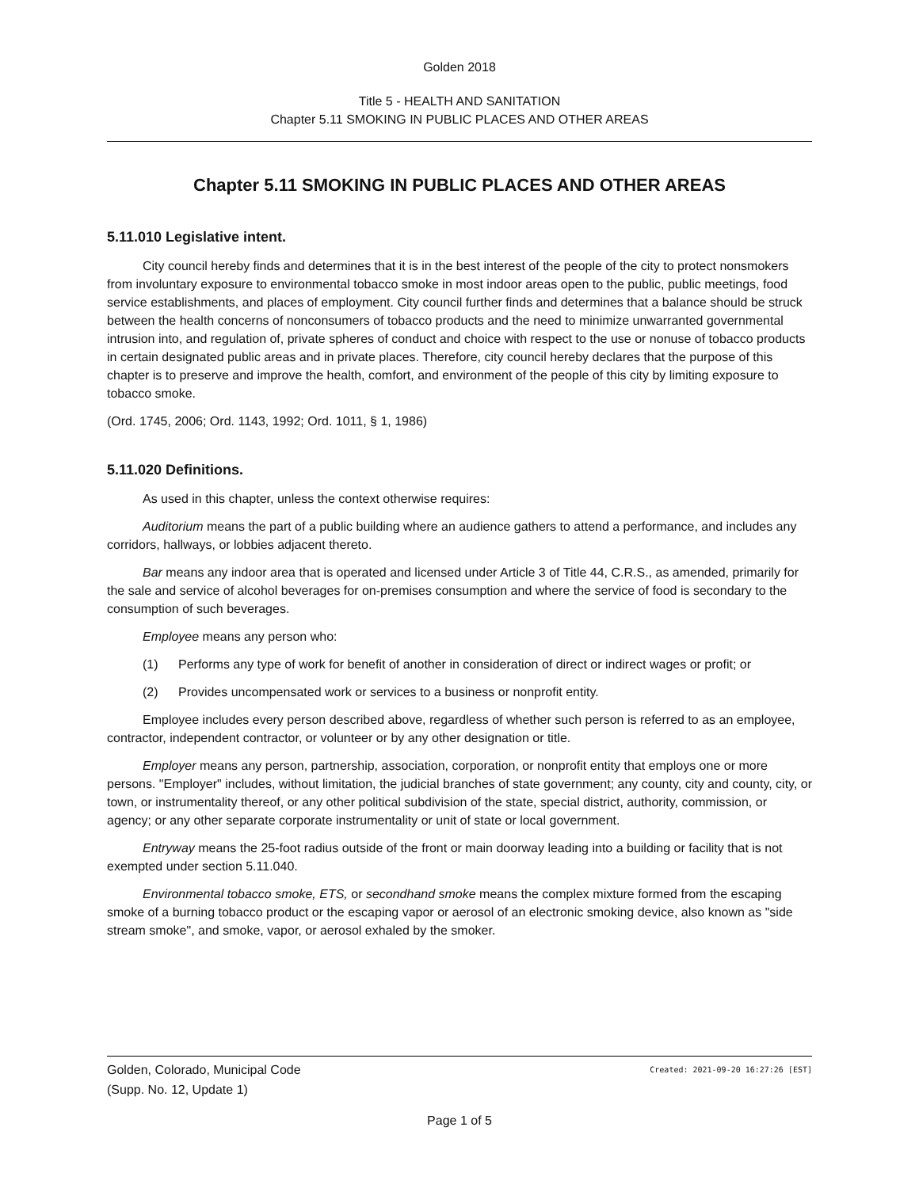Golden 2018
Title 5 - HEALTH AND SANITATION
Chapter 5.11 SMOKING IN PUBLIC PLACES AND OTHER AREAS
Chapter 5.11 SMOKING IN PUBLIC PLACES AND OTHER AREAS
5.11.010 Legislative intent.
City council hereby finds and determines that it is in the best interest of the people of the city to protect nonsmokers from involuntary exposure to environmental tobacco smoke in most indoor areas open to the public, public meetings, food service establishments, and places of employment. City council further finds and determines that a balance should be struck between the health concerns of nonconsumers of tobacco products and the need to minimize unwarranted governmental intrusion into, and regulation of, private spheres of conduct and choice with respect to the use or nonuse of tobacco products in certain designated public areas and in private places. Therefore, city council hereby declares that the purpose of this chapter is to preserve and improve the health, comfort, and environment of the people of this city by limiting exposure to tobacco smoke.
(Ord. 1745, 2006; Ord. 1143, 1992; Ord. 1011, § 1, 1986)
5.11.020 Definitions.
As used in this chapter, unless the context otherwise requires:
Auditorium means the part of a public building where an audience gathers to attend a performance, and includes any corridors, hallways, or lobbies adjacent thereto.
Bar means any indoor area that is operated and licensed under Article 3 of Title 44, C.R.S., as amended, primarily for the sale and service of alcohol beverages for on-premises consumption and where the service of food is secondary to the consumption of such beverages.
Employee means any person who:
(1) Performs any type of work for benefit of another in consideration of direct or indirect wages or profit; or
(2) Provides uncompensated work or services to a business or nonprofit entity.
Employee includes every person described above, regardless of whether such person is referred to as an employee, contractor, independent contractor, or volunteer or by any other designation or title.
Employer means any person, partnership, association, corporation, or nonprofit entity that employs one or more persons. "Employer" includes, without limitation, the judicial branches of state government; any county, city and county, city, or town, or instrumentality thereof, or any other political subdivision of the state, special district, authority, commission, or agency; or any other separate corporate instrumentality or unit of state or local government.
Entryway means the 25-foot radius outside of the front or main doorway leading into a building or facility that is not exempted under section 5.11.040.
Environmental tobacco smoke, ETS, or secondhand smoke means the complex mixture formed from the escaping smoke of a burning tobacco product or the escaping vapor or aerosol of an electronic smoking device, also known as "side stream smoke", and smoke, vapor, or aerosol exhaled by the smoker.
Golden, Colorado, Municipal Code
(Supp. No. 12, Update 1) Created: 2021-09-20 16:27:26 [EST]
Page 1 of 5